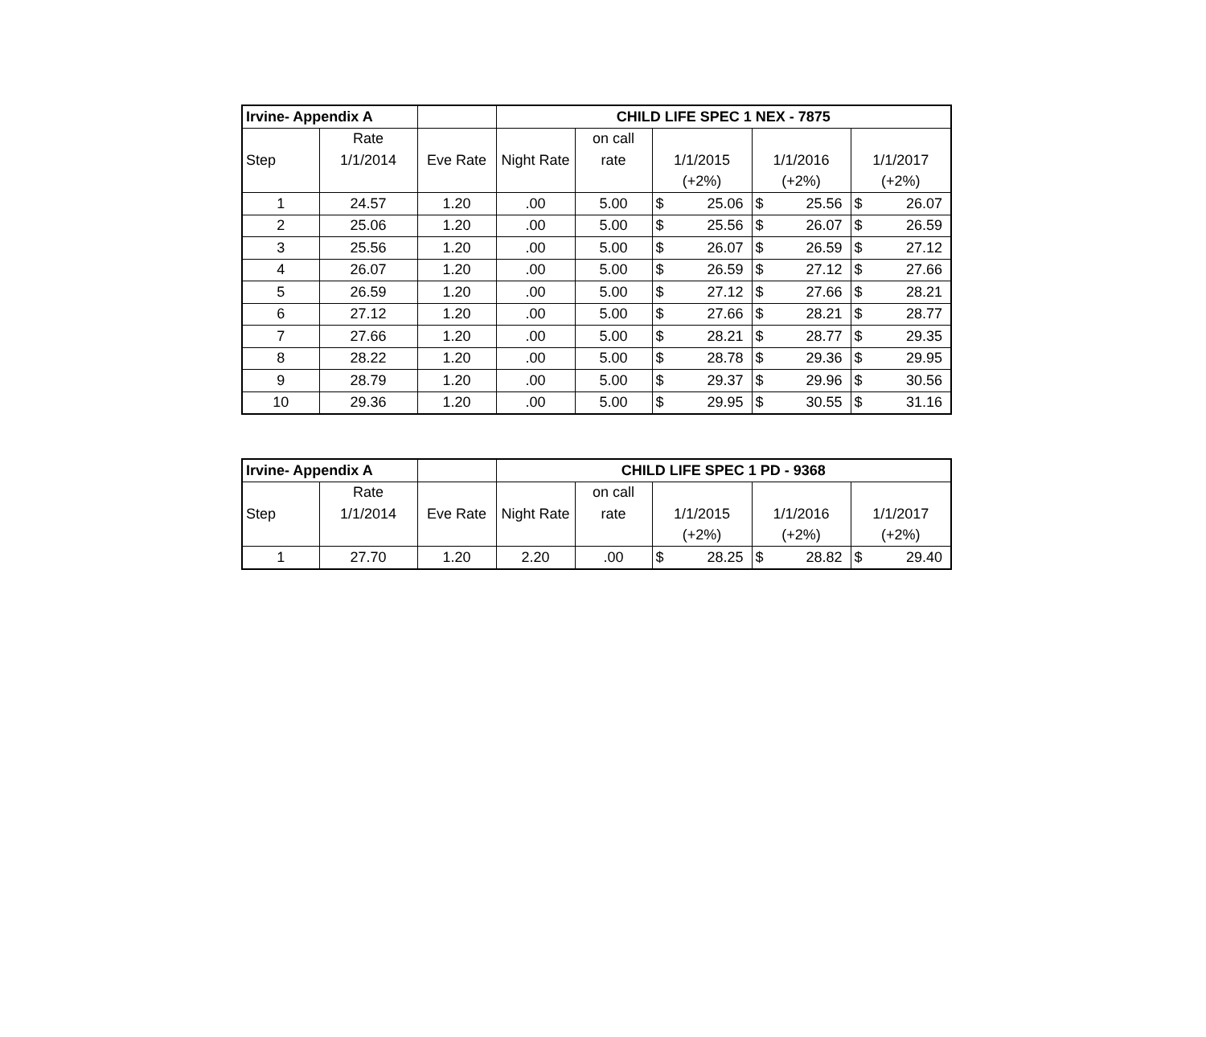| Irvine- Appendix A | | | CHILD LIFE SPEC 1 NEX - 7875 | | | | |
| | Rate | | | on call | | | |
| Step | 1/1/2014 | Eve Rate | Night Rate | rate | 1/1/2015 | 1/1/2016 | 1/1/2017 |
| | | | | | (+2%) | (+2%) | (+2%) |
| 1 | 24.57 | 1.20 | .00 | 5.00 | $ 25.06 | $ 25.56 | $ 26.07 |
| 2 | 25.06 | 1.20 | .00 | 5.00 | $ 25.56 | $ 26.07 | $ 26.59 |
| 3 | 25.56 | 1.20 | .00 | 5.00 | $ 26.07 | $ 26.59 | $ 27.12 |
| 4 | 26.07 | 1.20 | .00 | 5.00 | $ 26.59 | $ 27.12 | $ 27.66 |
| 5 | 26.59 | 1.20 | .00 | 5.00 | $ 27.12 | $ 27.66 | $ 28.21 |
| 6 | 27.12 | 1.20 | .00 | 5.00 | $ 27.66 | $ 28.21 | $ 28.77 |
| 7 | 27.66 | 1.20 | .00 | 5.00 | $ 28.21 | $ 28.77 | $ 29.35 |
| 8 | 28.22 | 1.20 | .00 | 5.00 | $ 28.78 | $ 29.36 | $ 29.95 |
| 9 | 28.79 | 1.20 | .00 | 5.00 | $ 29.37 | $ 29.96 | $ 30.56 |
| 10 | 29.36 | 1.20 | .00 | 5.00 | $ 29.95 | $ 30.55 | $ 31.16 |
| Irvine- Appendix A | | | CHILD LIFE SPEC 1 PD - 9368 | | | | |
| | Rate | | | on call | | | |
| Step | 1/1/2014 | Eve Rate | Night Rate | rate | 1/1/2015 | 1/1/2016 | 1/1/2017 |
| | | | | | (+2%) | (+2%) | (+2%) |
| 1 | 27.70 | 1.20 | 2.20 | .00 | $ 28.25 | $ 28.82 | $ 29.40 |